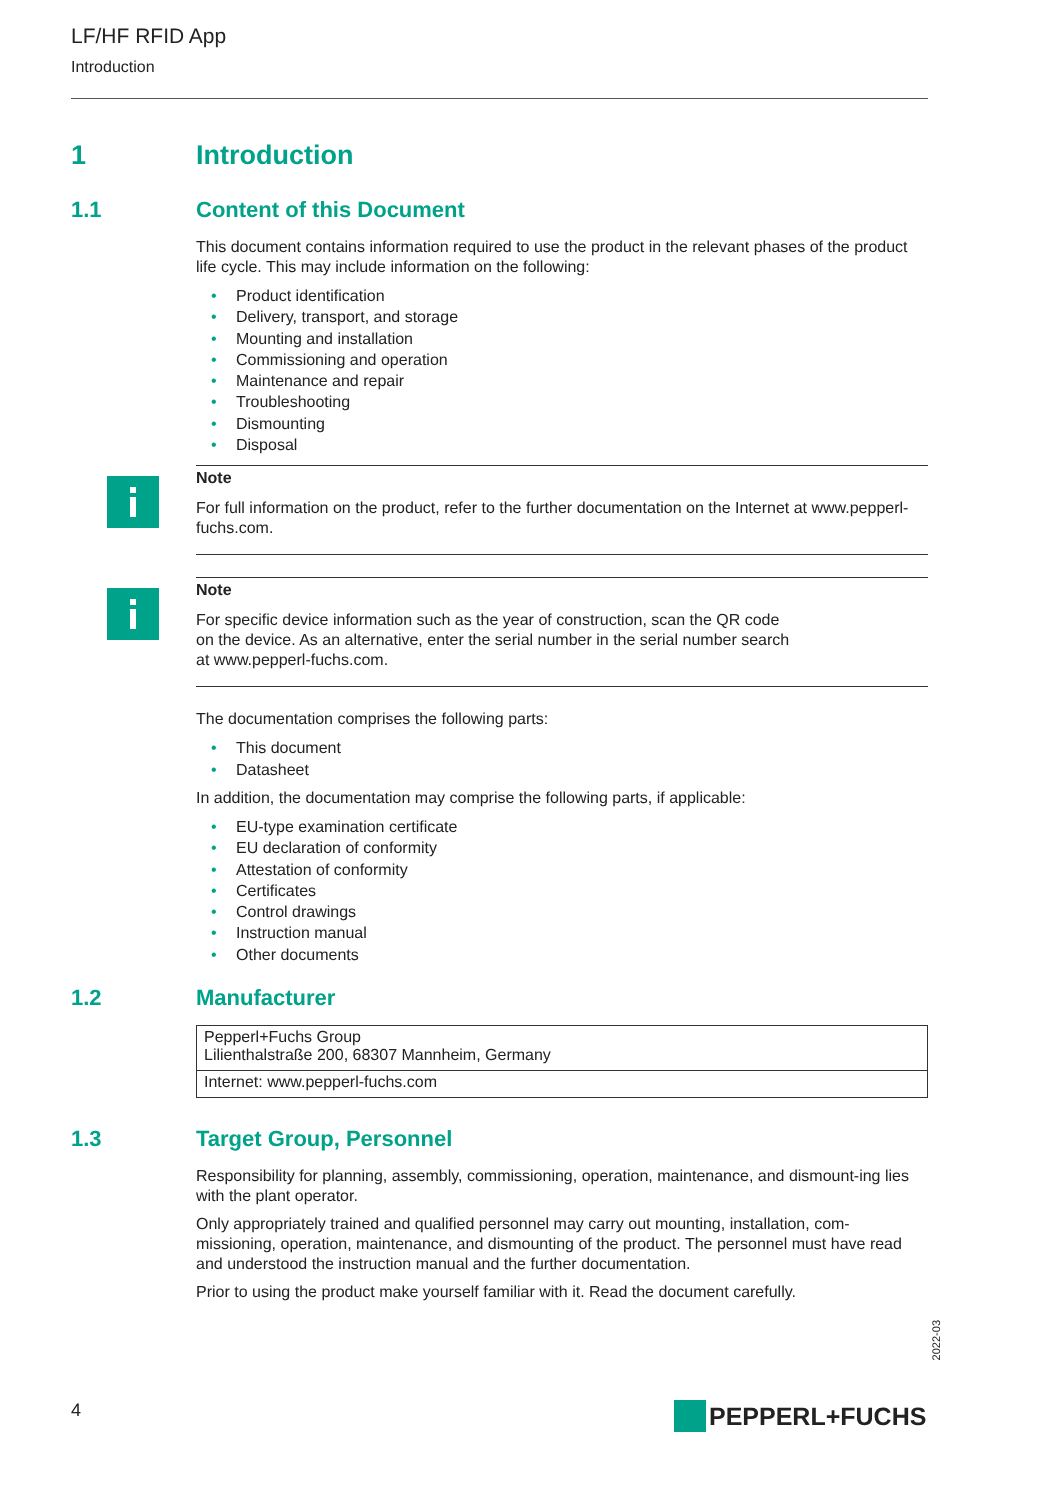LF/HF RFID App
Introduction
1 Introduction
1.1 Content of this Document
This document contains information required to use the product in the relevant phases of the product life cycle. This may include information on the following:
• Product identification
• Delivery, transport, and storage
• Mounting and installation
• Commissioning and operation
• Maintenance and repair
• Troubleshooting
• Dismounting
• Disposal
Note
For full information on the product, refer to the further documentation on the Internet at www.pepperl-fuchs.com.
Note
For specific device information such as the year of construction, scan the QR code
on the device. As an alternative, enter the serial number in the serial number search
at www.pepperl-fuchs.com.
The documentation comprises the following parts:
• This document
• Datasheet
In addition, the documentation may comprise the following parts, if applicable:
• EU-type examination certificate
• EU declaration of conformity
• Attestation of conformity
• Certificates
• Control drawings
• Instruction manual
• Other documents
1.2 Manufacturer
| Pepperl+Fuchs Group Lilienthalstraße 200, 68307 Mannheim, Germany |
| Internet: www.pepperl-fuchs.com |
1.3 Target Group, Personnel
Responsibility for planning, assembly, commissioning, operation, maintenance, and dismount-ing lies with the plant operator.
Only appropriately trained and qualified personnel may carry out mounting, installation, com-missioning, operation, maintenance, and dismounting of the product. The personnel must have read and understood the instruction manual and the further documentation.
Prior to using the product make yourself familiar with it. Read the document carefully.
2022-03
4 PEPPERL+FUCHS